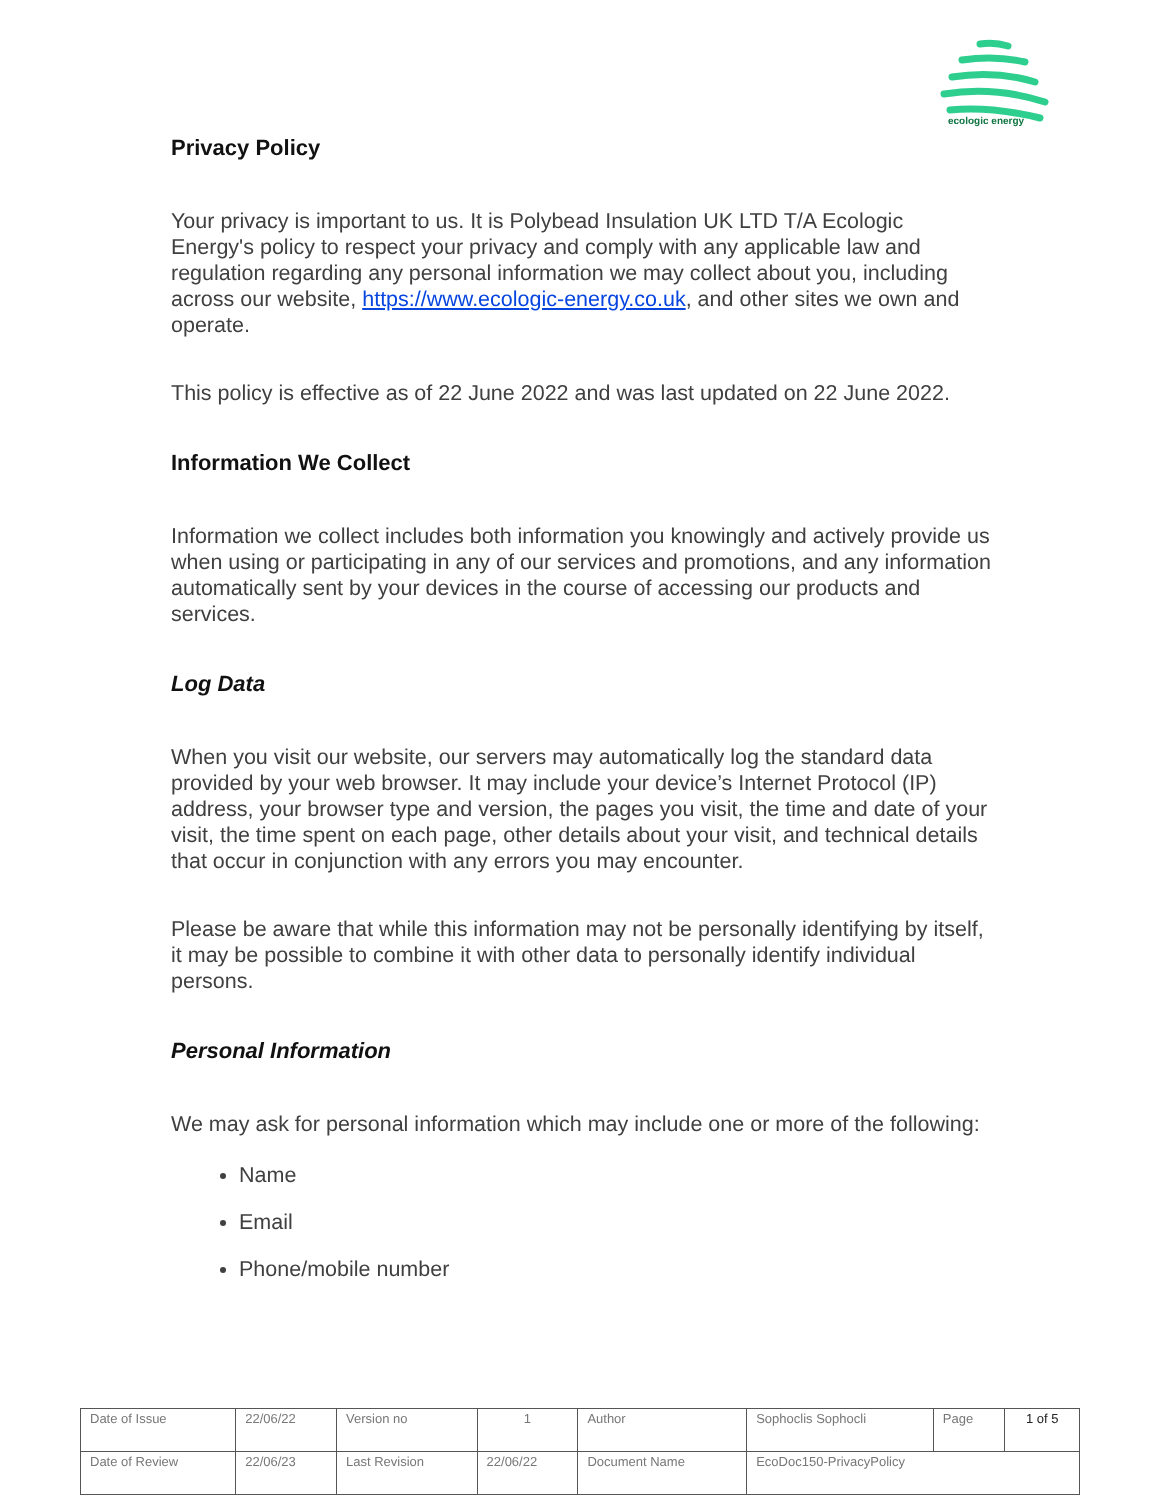ecologic energy
Privacy Policy
Your privacy is important to us. It is Polybead Insulation UK LTD T/A Ecologic Energy's policy to respect your privacy and comply with any applicable law and regulation regarding any personal information we may collect about you, including across our website, https://www.ecologic-energy.co.uk, and other sites we own and operate.
This policy is effective as of 22 June 2022 and was last updated on 22 June 2022.
Information We Collect
Information we collect includes both information you knowingly and actively provide us when using or participating in any of our services and promotions, and any information automatically sent by your devices in the course of accessing our products and services.
Log Data
When you visit our website, our servers may automatically log the standard data provided by your web browser. It may include your device’s Internet Protocol (IP) address, your browser type and version, the pages you visit, the time and date of your visit, the time spent on each page, other details about your visit, and technical details that occur in conjunction with any errors you may encounter.
Please be aware that while this information may not be personally identifying by itself, it may be possible to combine it with other data to personally identify individual persons.
Personal Information
We may ask for personal information which may include one or more of the following:
Name
Email
Phone/mobile number
| Date of Issue | 22/06/22 | Version no | 1 | Author | Sophoclis Sophocli | Page | 1 of 5 |
| Date of Review | 22/06/23 | Last Revision | 22/06/22 | Document Name | EcoDoc150-PrivacyPolicy | | |